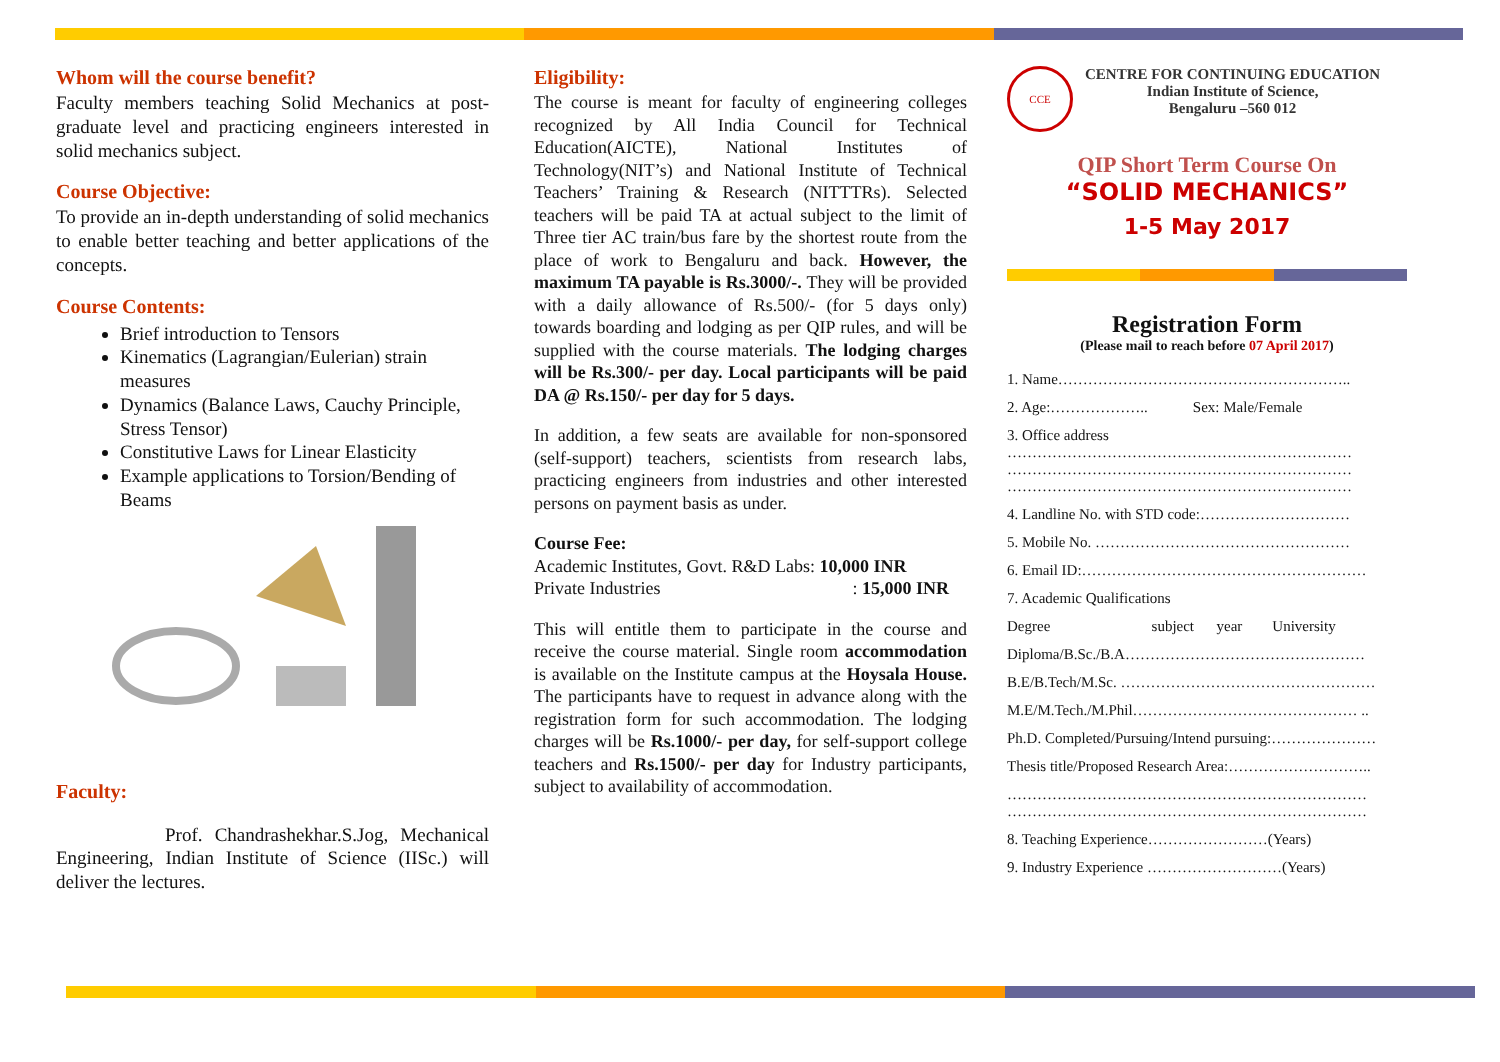Whom will the course benefit?
Faculty members teaching Solid Mechanics at post-graduate level and practicing engineers interested in solid mechanics subject.
Course Objective:
To provide an in-depth understanding of solid mechanics to enable better teaching and better applications of the concepts.
Course Contents:
Brief introduction to Tensors
Kinematics (Lagrangian/Eulerian) strain measures
Dynamics (Balance Laws, Cauchy Principle, Stress Tensor)
Constitutive Laws for Linear Elasticity
Example applications to Torsion/Bending of Beams
Faculty:
Prof. Chandrashekhar.S.Jog, Mechanical Engineering, Indian Institute of Science (IISc.) will deliver the lectures.
Eligibility:
The course is meant for faculty of engineering colleges recognized by All India Council for Technical Education(AICTE), National Institutes of Technology(NIT’s) and National Institute of Technical Teachers’ Training & Research (NITTTRs). Selected teachers will be paid TA at actual subject to the limit of Three tier AC train/bus fare by the shortest route from the place of work to Bengaluru and back. However, the maximum TA payable is Rs.3000/-. They will be provided with a daily allowance of Rs.500/- (for 5 days only) towards boarding and lodging as per QIP rules, and will be supplied with the course materials. The lodging charges will be Rs.300/- per day. Local participants will be paid DA @ Rs.150/- per day for 5 days.
In addition, a few seats are available for non-sponsored (self-support) teachers, scientists from research labs, practicing engineers from industries and other interested persons on payment basis as under.
Course Fee:
Academic Institutes, Govt. R&D Labs: 10,000 INR
Private Industries : 15,000 INR
This will entitle them to participate in the course and receive the course material. Single room accommodation is available on the Institute campus at the Hoysala House. The participants have to request in advance along with the registration form for such accommodation. The lodging charges will be Rs.1000/- per day, for self-support college teachers and Rs.1500/- per day for Industry participants, subject to availability of accommodation.
CCE
CENTRE FOR CONTINUING EDUCATION
Indian Institute of Science,
Bengaluru –560 012
QIP Short Term Course On
“SOLID MECHANICS”
1-5 May 2017
Registration Form
(Please mail to reach before 07 April 2017)
1. Name…………………………………………………..
2. Age:……………….. Sex: Male/Female
3. Office address
……………………………………………………………
……………………………………………………………
……………………………………………………………
4. Landline No. with STD code:…………………………
5. Mobile No. ……………………………………………
6. Email ID:…………………………………………………
7. Academic Qualifications
Degree subject year University
Diploma/B.Sc./B.A…………………………………………
B.E/B.Tech/M.Sc. ……………………………………………
M.E/M.Tech./M.Phil……………………………………… ..
Ph.D. Completed/Pursuing/Intend pursuing:…………………
Thesis title/Proposed Research Area:………………………..
………………………………………………………………
………………………………………………………………
8. Teaching Experience……………………(Years)
9. Industry Experience ………………………(Years)